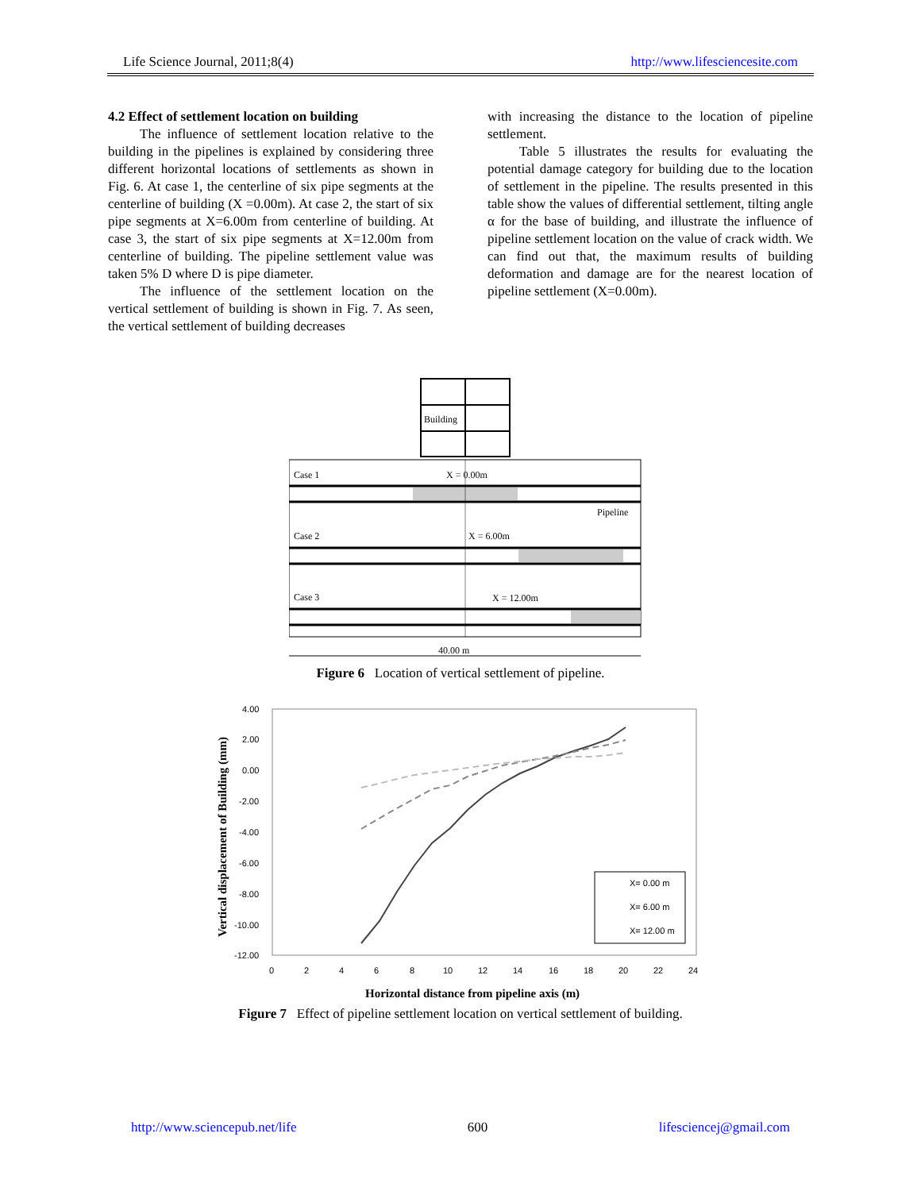Life Science Journal, 2011;8(4) http://www.lifesciencesite.com
4.2 Effect of settlement location on building
The influence of settlement location relative to the building in the pipelines is explained by considering three different horizontal locations of settlements as shown in Fig. 6. At case 1, the centerline of six pipe segments at the centerline of building (X =0.00m). At case 2, the start of six pipe segments at X=6.00m from centerline of building. At case 3, the start of six pipe segments at X=12.00m from centerline of building. The pipeline settlement value was taken 5% D where D is pipe diameter.
The influence of the settlement location on the vertical settlement of building is shown in Fig. 7. As seen, the vertical settlement of building decreases
with increasing the distance to the location of pipeline settlement.
Table 5 illustrates the results for evaluating the potential damage category for building due to the location of settlement in the pipeline. The results presented in this table show the values of differential settlement, tilting angle α for the base of building, and illustrate the influence of pipeline settlement location on the value of crack width. We can find out that, the maximum results of building deformation and damage are for the nearest location of pipeline settlement (X=0.00m).
Building
Case 1
X = 0.00m
Pipeline
Case 2
X = 6.00m
Case 3
X = 12.00m
40.00 m
Figure 6 Location of vertical settlement of pipeline.
4.00
2.00
0.00
-2.00
-4.00
-6.00
-8.00
-10.00
-12.00
0
2
4
6
8
10
12
14
16
18
20
22
24
X= 0.00 m
X= 6.00 m
X= 12.00 m
Horizontal distance from pipeline axis (m)
Vertical displacement of Building (mm)
Figure 7 Effect of pipeline settlement location on vertical settlement of building.
http://www.sciencepub.net/life 600 lifesciencej@gmail.com